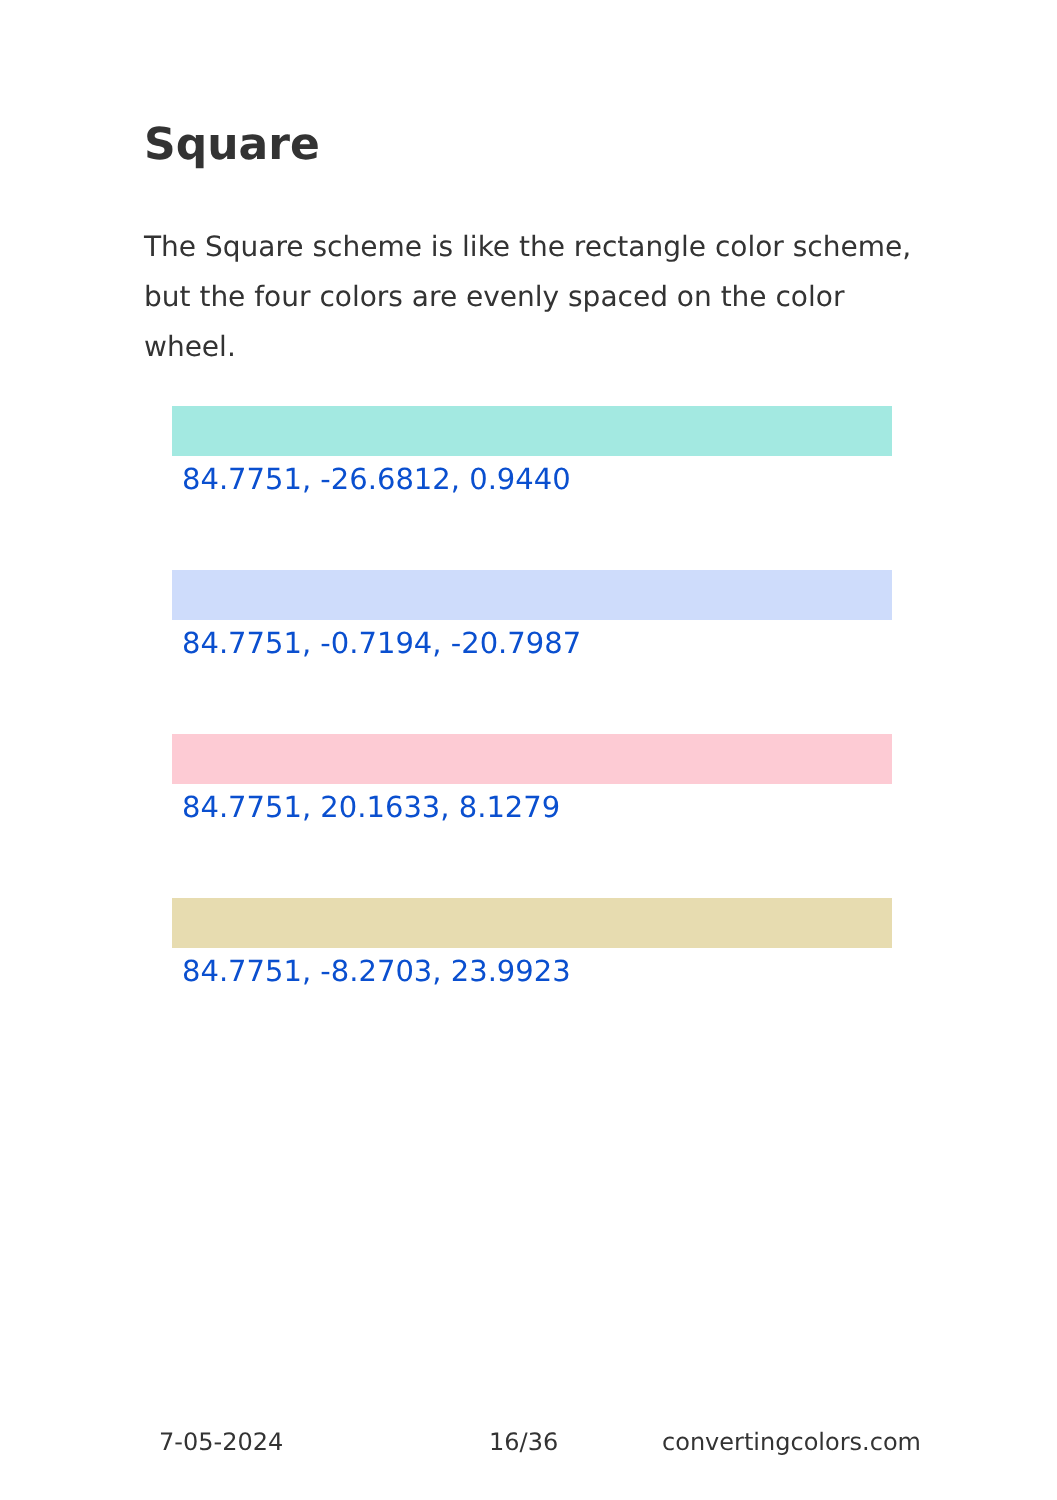Square
The Square scheme is like the rectangle color scheme, but the four colors are evenly spaced on the color wheel.
84.7751, -26.6812, 0.9440
84.7751, -0.7194, -20.7987
84.7751, 20.1633, 8.1279
84.7751, -8.2703, 23.9923
7-05-2024 16/36 convertingcolors.com